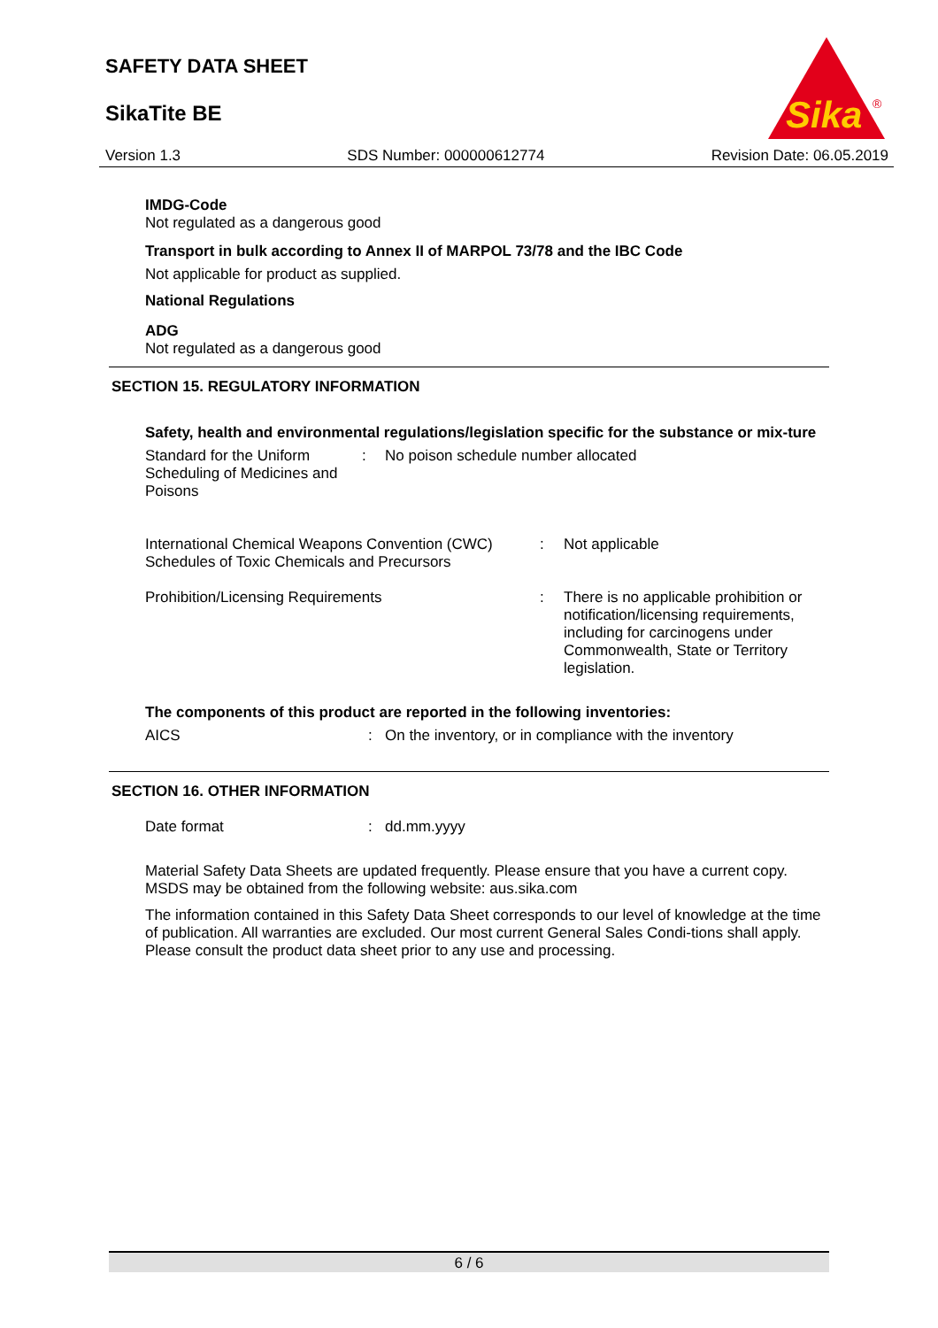SAFETY DATA SHEET
SikaTite BE
Sika
®
Version 1.3 SDS Number: 000000612774 Revision Date: 06.05.2019
IMDG-Code
Not regulated as a dangerous good
Transport in bulk according to Annex II of MARPOL 73/78 and the IBC Code
Not applicable for product as supplied.
National Regulations
ADG
Not regulated as a dangerous good
SECTION 15. REGULATORY INFORMATION
Safety, health and environmental regulations/legislation specific for the substance or mix-ture
| Standard for the Uniform Scheduling of Medicines and Poisons | : | No poison schedule number allocated |
| International Chemical Weapons Convention (CWC) Schedules of Toxic Chemicals and Precursors | : | Not applicable |
| Prohibition/Licensing Requirements | : | There is no applicable prohibition or notification/licensing requirements, including for carcinogens under Commonwealth, State or Territory legislation. |
The components of this product are reported in the following inventories:
| AICS | : | On the inventory, or in compliance with the inventory |
SECTION 16. OTHER INFORMATION
| Date format | : | dd.mm.yyyy |
Material Safety Data Sheets are updated frequently. Please ensure that you have a current copy. MSDS may be obtained from the following website: aus.sika.com
The information contained in this Safety Data Sheet corresponds to our level of knowledge at the time of publication. All warranties are excluded. Our most current General Sales Condi-tions shall apply. Please consult the product data sheet prior to any use and processing.
6 / 6